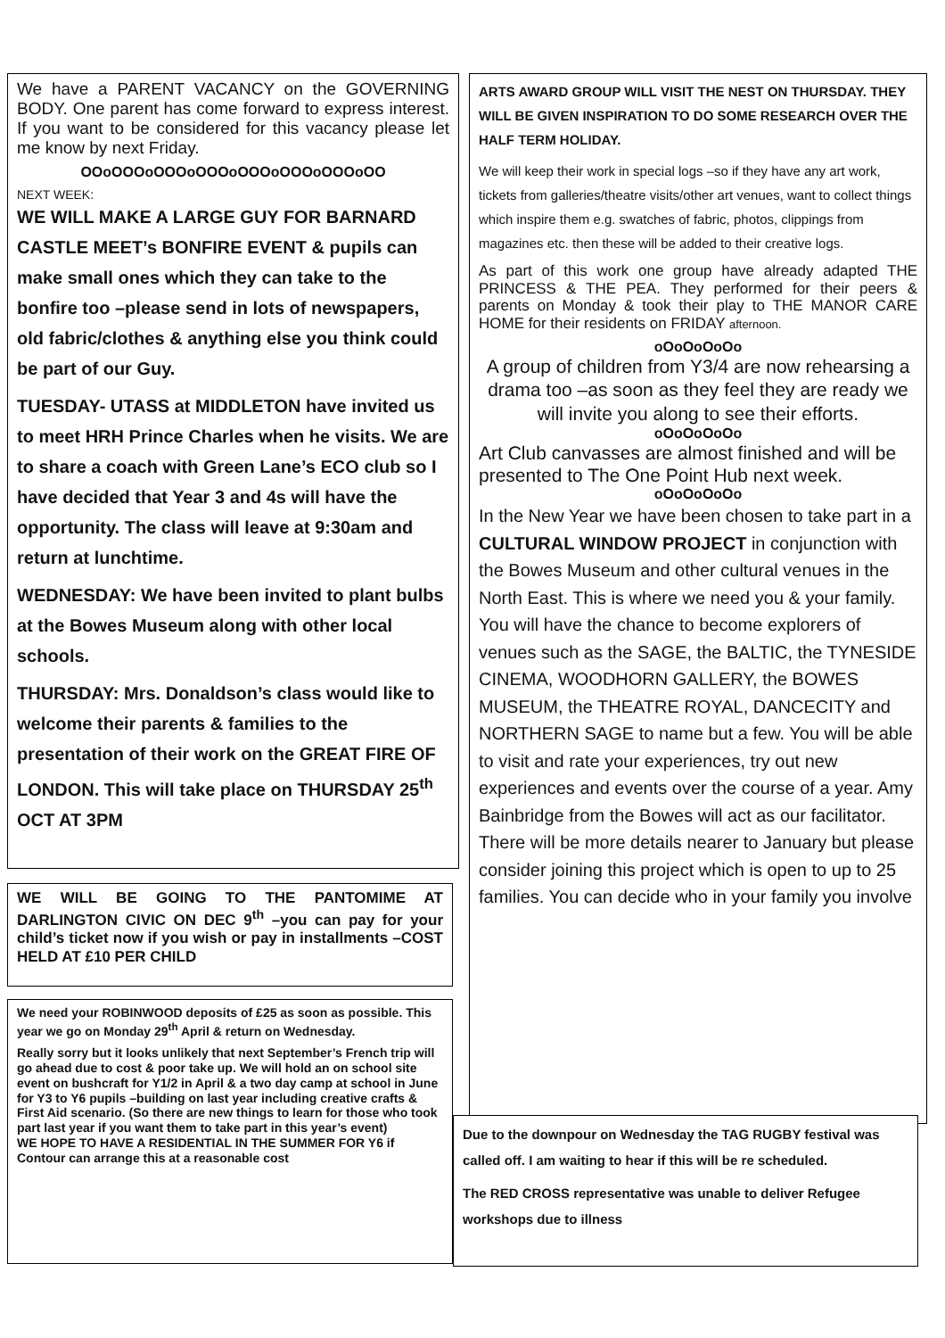We have a PARENT VACANCY on the GOVERNING BODY. One parent has come forward to express interest. If you want to be considered for this vacancy please let me know by next Friday.
OOoOOOoOOOoOOOoOOOoOOOoOOOoOO
NEXT WEEK:
WE WILL MAKE A LARGE GUY FOR BARNARD CASTLE MEET’s BONFIRE EVENT & pupils can make small ones which they can take to the bonfire too –please send in lots of newspapers, old fabric/clothes & anything else you think could be part of our Guy.
TUESDAY- UTASS at MIDDLETON have invited us to meet HRH Prince Charles when he visits. We are to share a coach with Green Lane’s ECO club so I have decided that Year 3 and 4s will have the opportunity. The class will leave at 9:30am and return at lunchtime.
WEDNESDAY: We have been invited to plant bulbs at the Bowes Museum along with other local schools.
THURSDAY: Mrs. Donaldson’s class would like to welcome their parents & families to the presentation of their work on the GREAT FIRE OF LONDON. This will take place on THURSDAY 25<sup>th</sup> OCT AT 3PM
WE WILL BE GOING TO THE PANTOMIME AT DARLINGTON CIVIC ON DEC 9<sup>th</sup> –you can pay for your child’s ticket now if you wish or pay in installments –COST HELD AT £10 PER CHILD
We need your ROBINWOOD deposits of £25 as soon as possible. This year we go on Monday 29<sup>th</sup> April & return on Wednesday.
Really sorry but it looks unlikely that next September’s French trip will go ahead due to cost & poor take up. We will hold an on school site event on bushcraft for Y1/2 in April & a two day camp at school in June for Y3 to Y6 pupils –building on last year including creative crafts & First Aid scenario. (So there are new things to learn for those who took part last year if you want them to take part in this year’s event)
WE HOPE TO HAVE A RESIDENTIAL IN THE SUMMER FOR Y6 if Contour can arrange this at a reasonable cost
ARTS AWARD GROUP WILL VISIT THE NEST ON THURSDAY. THEY WILL BE GIVEN INSPIRATION TO DO SOME RESEARCH OVER THE HALF TERM HOLIDAY.
We will keep their work in special logs –so if they have any art work, tickets from galleries/theatre visits/other art venues, want to collect things which inspire them e.g. swatches of fabric, photos, clippings from magazines etc. then these will be added to their creative logs.
As part of this work one group have already adapted THE PRINCESS & THE PEA. They performed for their peers & parents on Monday & took their play to THE MANOR CARE HOME for their residents on FRIDAY afternoon.
oOoOoOoOo
A group of children from Y3/4 are now rehearsing a drama too –as soon as they feel they are ready we will invite you along to see their efforts.
oOoOoOoOo
Art Club canvasses are almost finished and will be presented to The One Point Hub next week.
oOoOoOoOo
In the New Year we have been chosen to take part in a CULTURAL WINDOW PROJECT in conjunction with the Bowes Museum and other cultural venues in the North East. This is where we need you & your family. You will have the chance to become explorers of venues such as the SAGE, the BALTIC, the TYNESIDE CINEMA, WOODHORN GALLERY, the BOWES MUSEUM, the THEATRE ROYAL, DANCECITY and NORTHERN SAGE to name but a few. You will be able to visit and rate your experiences, try out new experiences and events over the course of a year. Amy Bainbridge from the Bowes will act as our facilitator. There will be more details nearer to January but please consider joining this project which is open to up to 25 families. You can decide who in your family you involve
Due to the downpour on Wednesday the TAG RUGBY festival was called off. I am waiting to hear if this will be re scheduled.
The RED CROSS representative was unable to deliver Refugee workshops due to illness